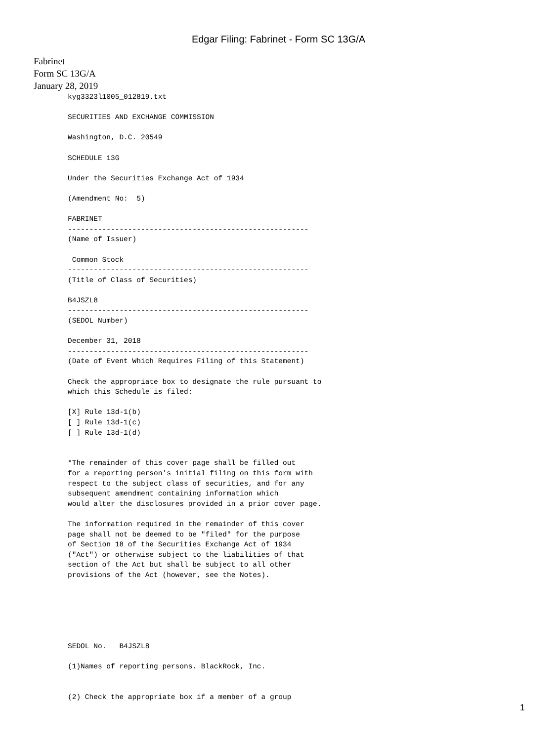Edgar Filing: Fabrinet - Form SC 13G/A
Fabrinet
Form SC 13G/A
January 28, 2019
kyg3323l1005_012819.txt

SECURITIES AND EXCHANGE COMMISSION

Washington, D.C. 20549

SCHEDULE 13G

Under the Securities Exchange Act of 1934

(Amendment No:  5)

FABRINET
--------------------------------------------------------
(Name of Issuer)

 Common Stock
--------------------------------------------------------
(Title of Class of Securities)

B4JSZL8
--------------------------------------------------------
(SEDOL Number)

December 31, 2018
--------------------------------------------------------
(Date of Event Which Requires Filing of this Statement)

Check the appropriate box to designate the rule pursuant to
which this Schedule is filed:

[X] Rule 13d-1(b)
[ ] Rule 13d-1(c)
[ ] Rule 13d-1(d)


*The remainder of this cover page shall be filled out
for a reporting person's initial filing on this form with
respect to the subject class of securities, and for any
subsequent amendment containing information which
would alter the disclosures provided in a prior cover page.

The information required in the remainder of this cover
page shall not be deemed to be "filed" for the purpose
of Section 18 of the Securities Exchange Act of 1934
("Act") or otherwise subject to the liabilities of that
section of the Act but shall be subject to all other
provisions of the Act (however, see the Notes).






SEDOL No.   B4JSZL8

(1)Names of reporting persons. BlackRock, Inc.


(2) Check the appropriate box if a member of a group
1